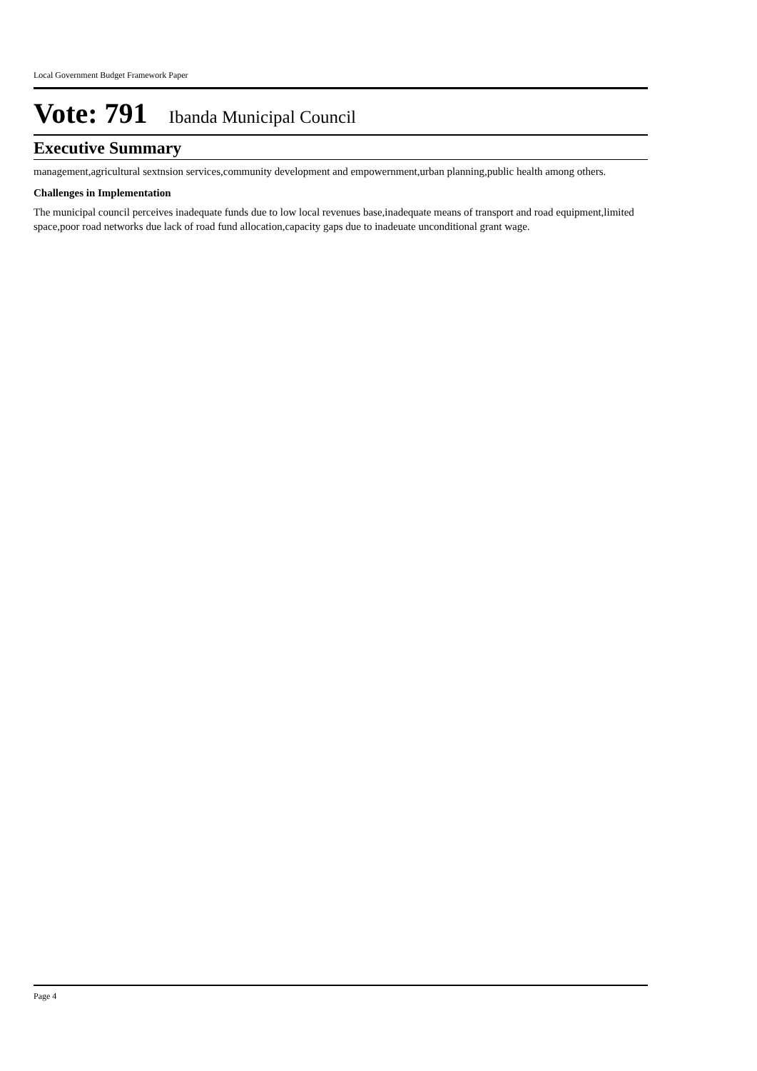Local Government Budget Framework Paper
Vote: 791 Ibanda Municipal Council
Executive Summary
management,agricultural sextnsion services,community development and empowernment,urban planning,public health among others.
Challenges in Implementation
The municipal council perceives inadequate funds due to low local revenues base,inadequate means of transport and road equipment,limited space,poor road networks due lack of road fund allocation,capacity gaps due to inadeuate unconditional grant wage.
Page 4